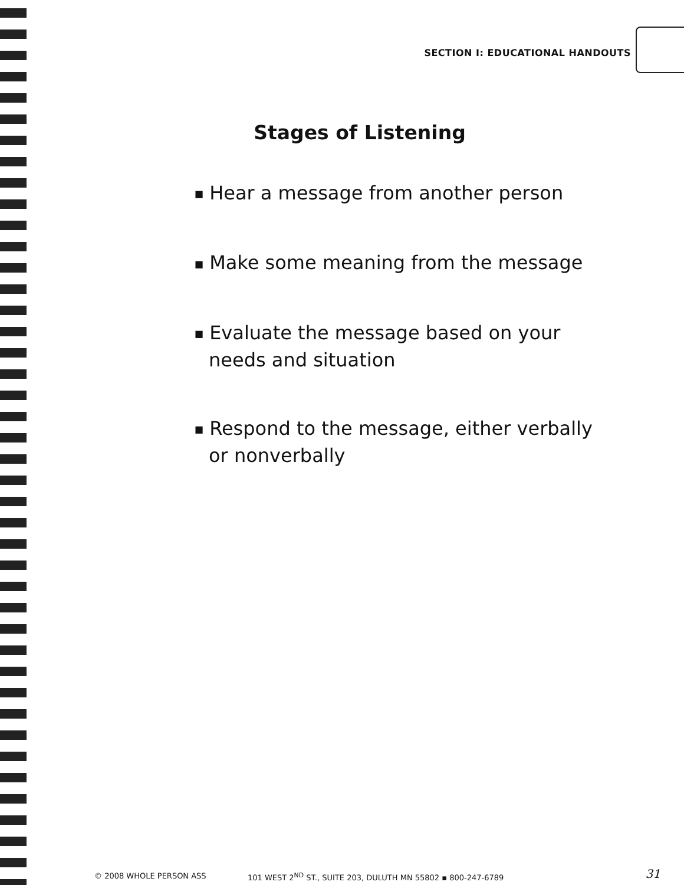SECTION I: EDUCATIONAL HANDOUTS
Stages of Listening
■ Hear a message from another person
■ Make some meaning from the message
■ Evaluate the message based on your needs and situation
■ Respond to the message, either verbally or nonverbally
© 2008 WHOLE PERSON ASS 101 WEST 2<sup>ND</sup> ST., SUITE 203, DULUTH MN 55802 ▪ 800-247-6789
31